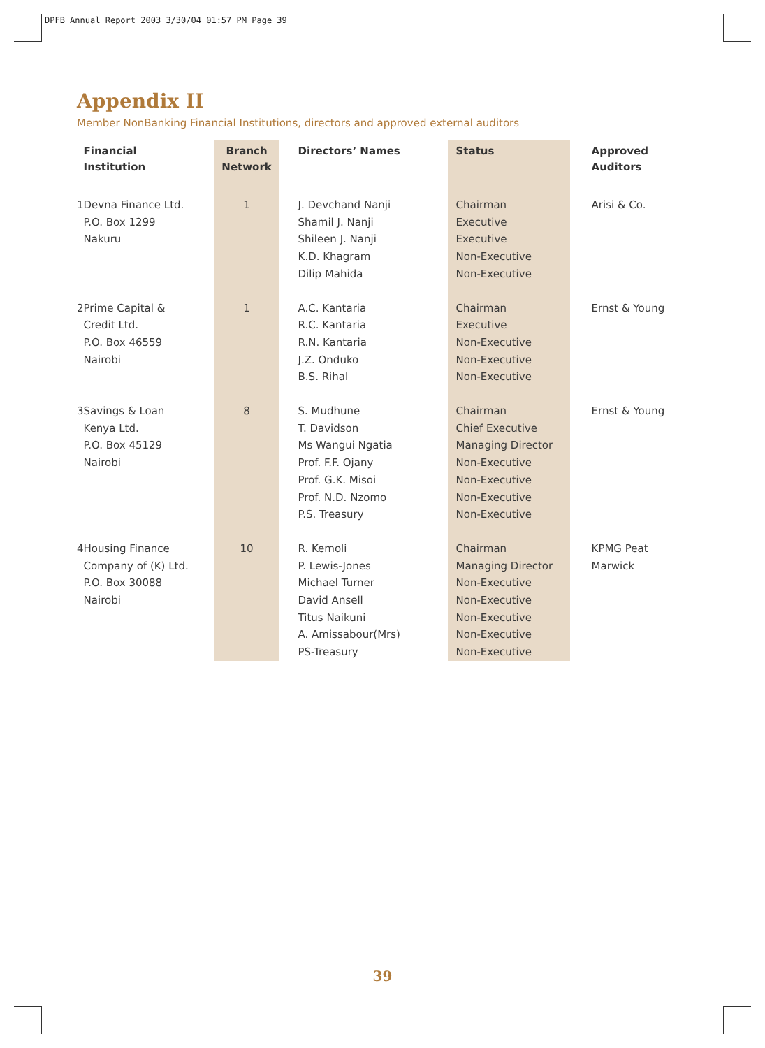DPFB Annual Report 2003 3/30/04 01:57 PM Page 39
Appendix II
Member NonBanking Financial Institutions, directors and approved external auditors
| | Financial Institution | Branch Network | Directors’ Names | Status | Approved Auditors |
| --- | --- | --- | --- | --- | --- |
| 1 | Devna Finance Ltd. P.O. Box 1299 Nakuru | 1 | J. Devchand Nanji Shamil J. Nanji Shileen J. Nanji K.D. Khagram Dilip Mahida | Chairman Executive Executive Non-Executive Non-Executive | Arisi & Co. |
| 2 | Prime Capital & Credit Ltd. P.O. Box 46559 Nairobi | 1 | A.C. Kantaria R.C. Kantaria R.N. Kantaria J.Z. Onduko B.S. Rihal | Chairman Executive Non-Executive Non-Executive Non-Executive | Ernst & Young |
| 3 | Savings & Loan Kenya Ltd. P.O. Box 45129 Nairobi | 8 | S. Mudhune T. Davidson Ms Wangui Ngatia Prof. F.F. Ojany Prof. G.K. Misoi Prof. N.D. Nzomo P.S. Treasury | Chairman Chief Executive Managing Director Non-Executive Non-Executive Non-Executive Non-Executive | Ernst & Young |
| 4 | Housing Finance Company of (K) Ltd. P.O. Box 30088 Nairobi | 10 | R. Kemoli P. Lewis-Jones Michael Turner David Ansell Titus Naikuni A. Amissabour(Mrs) PS-Treasury | Chairman Managing Director Non-Executive Non-Executive Non-Executive Non-Executive Non-Executive | KPMG Peat Marwick |
39